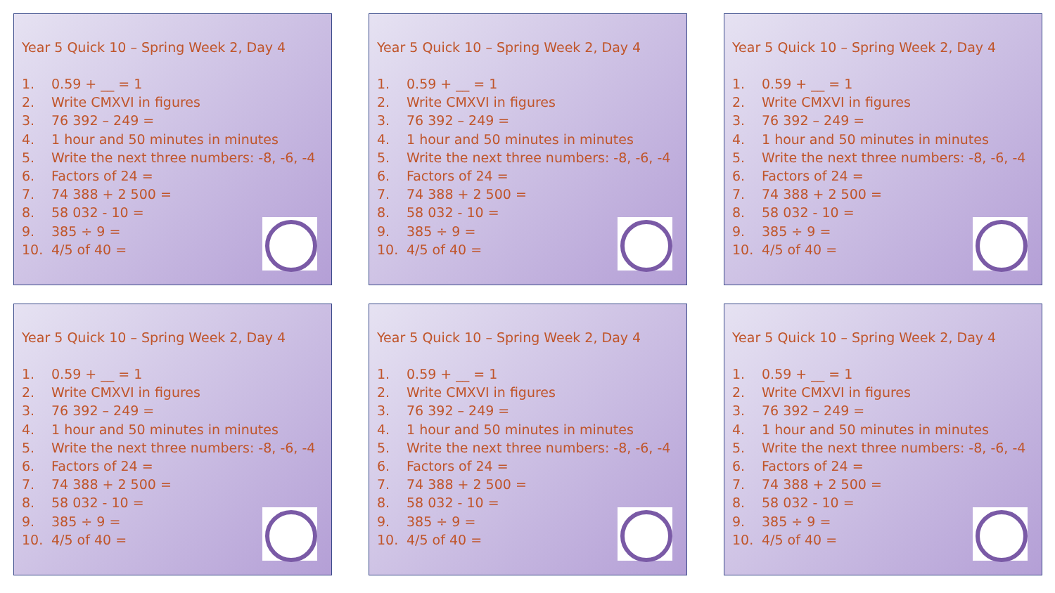Year 5 Quick 10 – Spring Week 2, Day 4
1. 0.59 + __ = 1
2. Write CMXVI in figures
3. 76 392 – 249 =
4. 1 hour and 50 minutes in minutes
5. Write the next three numbers: -8, -6, -4
6. Factors of 24 =
7. 74 388 + 2 500 =
8. 58 032 - 10 =
9. 385 ÷ 9 =
10. 4/5 of 40 =
Year 5 Quick 10 – Spring Week 2, Day 4
1. 0.59 + __ = 1
2. Write CMXVI in figures
3. 76 392 – 249 =
4. 1 hour and 50 minutes in minutes
5. Write the next three numbers: -8, -6, -4
6. Factors of 24 =
7. 74 388 + 2 500 =
8. 58 032 - 10 =
9. 385 ÷ 9 =
10. 4/5 of 40 =
Year 5 Quick 10 – Spring Week 2, Day 4
1. 0.59 + __ = 1
2. Write CMXVI in figures
3. 76 392 – 249 =
4. 1 hour and 50 minutes in minutes
5. Write the next three numbers: -8, -6, -4
6. Factors of 24 =
7. 74 388 + 2 500 =
8. 58 032 - 10 =
9. 385 ÷ 9 =
10. 4/5 of 40 =
Year 5 Quick 10 – Spring Week 2, Day 4
1. 0.59 + __ = 1
2. Write CMXVI in figures
3. 76 392 – 249 =
4. 1 hour and 50 minutes in minutes
5. Write the next three numbers: -8, -6, -4
6. Factors of 24 =
7. 74 388 + 2 500 =
8. 58 032 - 10 =
9. 385 ÷ 9 =
10. 4/5 of 40 =
Year 5 Quick 10 – Spring Week 2, Day 4
1. 0.59 + __ = 1
2. Write CMXVI in figures
3. 76 392 – 249 =
4. 1 hour and 50 minutes in minutes
5. Write the next three numbers: -8, -6, -4
6. Factors of 24 =
7. 74 388 + 2 500 =
8. 58 032 - 10 =
9. 385 ÷ 9 =
10. 4/5 of 40 =
Year 5 Quick 10 – Spring Week 2, Day 4
1. 0.59 + __ = 1
2. Write CMXVI in figures
3. 76 392 – 249 =
4. 1 hour and 50 minutes in minutes
5. Write the next three numbers: -8, -6, -4
6. Factors of 24 =
7. 74 388 + 2 500 =
8. 58 032 - 10 =
9. 385 ÷ 9 =
10. 4/5 of 40 =